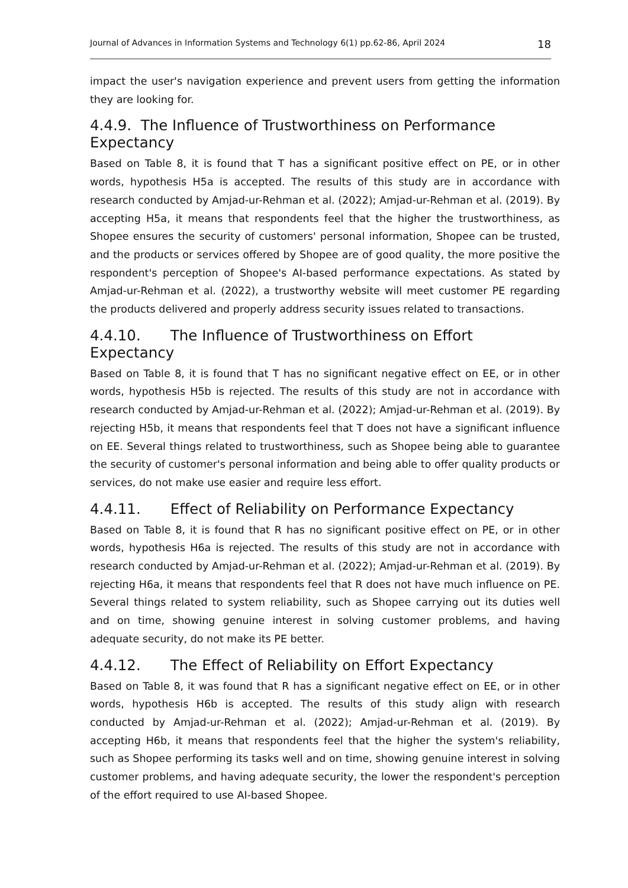Journal of Advances in Information Systems and Technology 6(1) pp.62-86, April 2024 18
impact the user's navigation experience and prevent users from getting the information they are looking for.
4.4.9. The Influence of Trustworthiness on Performance Expectancy
Based on Table 8, it is found that T has a significant positive effect on PE, or in other words, hypothesis H5a is accepted. The results of this study are in accordance with research conducted by Amjad-ur-Rehman et al. (2022); Amjad-ur-Rehman et al. (2019). By accepting H5a, it means that respondents feel that the higher the trustworthiness, as Shopee ensures the security of customers' personal information, Shopee can be trusted, and the products or services offered by Shopee are of good quality, the more positive the respondent's perception of Shopee's AI-based performance expectations. As stated by Amjad-ur-Rehman et al. (2022), a trustworthy website will meet customer PE regarding the products delivered and properly address security issues related to transactions.
4.4.10. The Influence of Trustworthiness on Effort Expectancy
Based on Table 8, it is found that T has no significant negative effect on EE, or in other words, hypothesis H5b is rejected. The results of this study are not in accordance with research conducted by Amjad-ur-Rehman et al. (2022); Amjad-ur-Rehman et al. (2019). By rejecting H5b, it means that respondents feel that T does not have a significant influence on EE. Several things related to trustworthiness, such as Shopee being able to guarantee the security of customer's personal information and being able to offer quality products or services, do not make use easier and require less effort.
4.4.11. Effect of Reliability on Performance Expectancy
Based on Table 8, it is found that R has no significant positive effect on PE, or in other words, hypothesis H6a is rejected. The results of this study are not in accordance with research conducted by Amjad-ur-Rehman et al. (2022); Amjad-ur-Rehman et al. (2019). By rejecting H6a, it means that respondents feel that R does not have much influence on PE. Several things related to system reliability, such as Shopee carrying out its duties well and on time, showing genuine interest in solving customer problems, and having adequate security, do not make its PE better.
4.4.12. The Effect of Reliability on Effort Expectancy
Based on Table 8, it was found that R has a significant negative effect on EE, or in other words, hypothesis H6b is accepted. The results of this study align with research conducted by Amjad-ur-Rehman et al. (2022); Amjad-ur-Rehman et al. (2019). By accepting H6b, it means that respondents feel that the higher the system's reliability, such as Shopee performing its tasks well and on time, showing genuine interest in solving customer problems, and having adequate security, the lower the respondent's perception of the effort required to use AI-based Shopee.